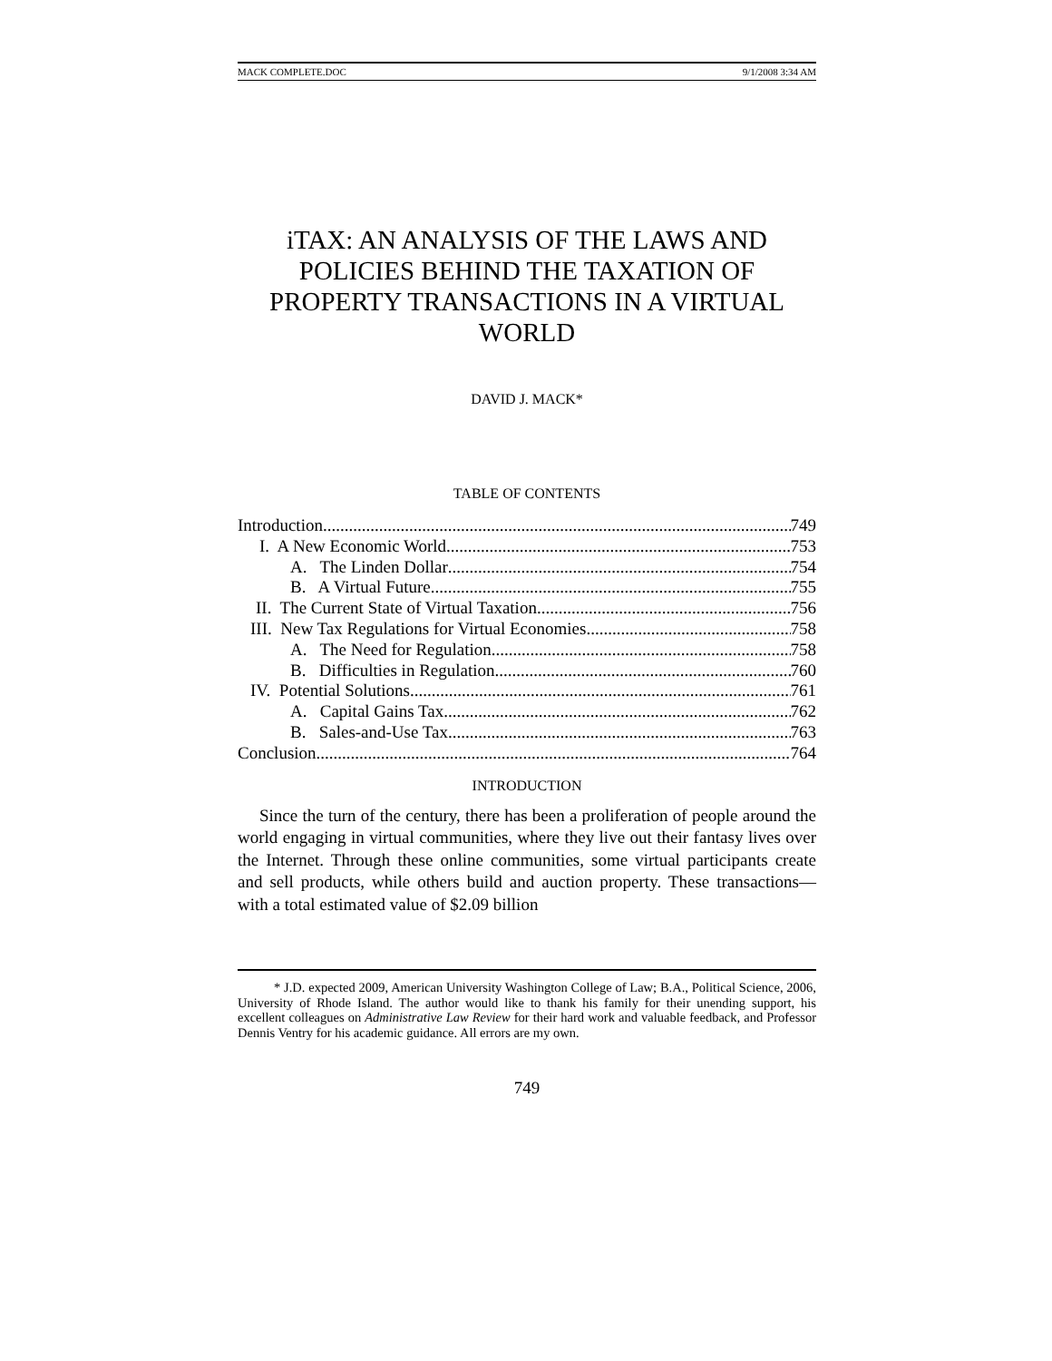MACK COMPLETE.DOC 9/1/2008 3:34 AM
iTAX: AN ANALYSIS OF THE LAWS AND POLICIES BEHIND THE TAXATION OF PROPERTY TRANSACTIONS IN A VIRTUAL WORLD
DAVID J. MACK*
TABLE OF CONTENTS
Introduction 749
I. A New Economic World 753
A. The Linden Dollar 754
B. A Virtual Future 755
II. The Current State of Virtual Taxation 756
III. New Tax Regulations for Virtual Economies 758
A. The Need for Regulation 758
B. Difficulties in Regulation 760
IV. Potential Solutions 761
A. Capital Gains Tax 762
B. Sales-and-Use Tax 763
Conclusion 764
INTRODUCTION
Since the turn of the century, there has been a proliferation of people around the world engaging in virtual communities, where they live out their fantasy lives over the Internet. Through these online communities, some virtual participants create and sell products, while others build and auction property. These transactions—with a total estimated value of $2.09 billion
* J.D. expected 2009, American University Washington College of Law; B.A., Political Science, 2006, University of Rhode Island. The author would like to thank his family for their unending support, his excellent colleagues on Administrative Law Review for their hard work and valuable feedback, and Professor Dennis Ventry for his academic guidance. All errors are my own.
749